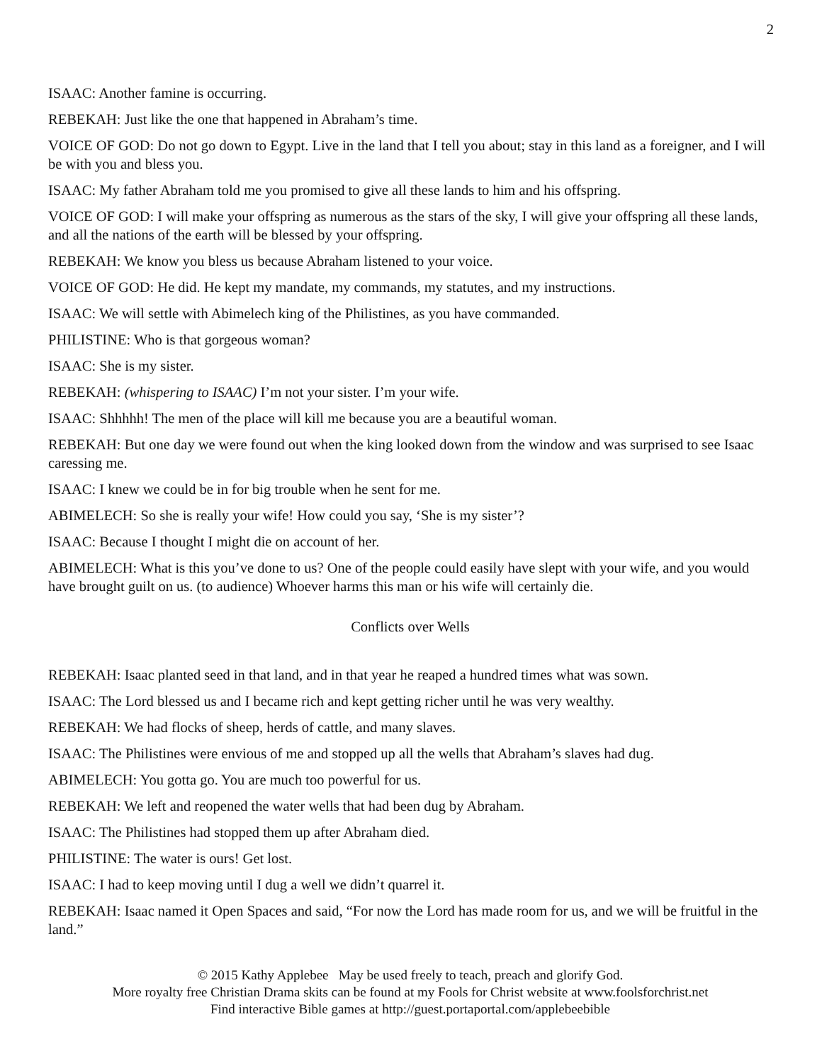2
ISAAC: Another famine is occurring.
REBEKAH: Just like the one that happened in Abraham’s time.
VOICE OF GOD: Do not go down to Egypt. Live in the land that I tell you about; stay in this land as a foreigner, and I will be with you and bless you.
ISAAC: My father Abraham told me you promised to give all these lands to him and his offspring.
VOICE OF GOD: I will make your offspring as numerous as the stars of the sky, I will give your offspring all these lands, and all the nations of the earth will be blessed by your offspring.
REBEKAH: We know you bless us because Abraham listened to your voice.
VOICE OF GOD: He did. He kept my mandate, my commands, my statutes, and my instructions.
ISAAC: We will settle with Abimelech king of the Philistines, as you have commanded.
PHILISTINE: Who is that gorgeous woman?
ISAAC: She is my sister.
REBEKAH: (whispering to ISAAC) I’m not your sister. I’m your wife.
ISAAC: Shhhhh! The men of the place will kill me because you are a beautiful woman.
REBEKAH: But one day we were found out when the king looked down from the window and was surprised to see Isaac caressing me.
ISAAC: I knew we could be in for big trouble when he sent for me.
ABIMELECH: So she is really your wife! How could you say, ‘She is my sister’?
ISAAC: Because I thought I might die on account of her.
ABIMELECH: What is this you’ve done to us? One of the people could easily have slept with your wife, and you would have brought guilt on us. (to audience) Whoever harms this man or his wife will certainly die.
Conflicts over Wells
REBEKAH: Isaac planted seed in that land, and in that year he reaped a hundred times what was sown.
ISAAC: The Lord blessed us and I became rich and kept getting richer until he was very wealthy.
REBEKAH: We had flocks of sheep, herds of cattle, and many slaves.
ISAAC: The Philistines were envious of me and stopped up all the wells that Abraham’s slaves had dug.
ABIMELECH: You gotta go. You are much too powerful for us.
REBEKAH: We left and reopened the water wells that had been dug by Abraham.
ISAAC: The Philistines had stopped them up after Abraham died.
PHILISTINE: The water is ours! Get lost.
ISAAC: I had to keep moving until I dug a well we didn’t quarrel it.
REBEKAH: Isaac named it Open Spaces and said, “For now the Lord has made room for us, and we will be fruitful in the land.”
© 2015 Kathy Applebee May be used freely to teach, preach and glorify God.
More royalty free Christian Drama skits can be found at my Fools for Christ website at www.foolsforchrist.net
Find interactive Bible games at http://guest.portaportal.com/applebeebible